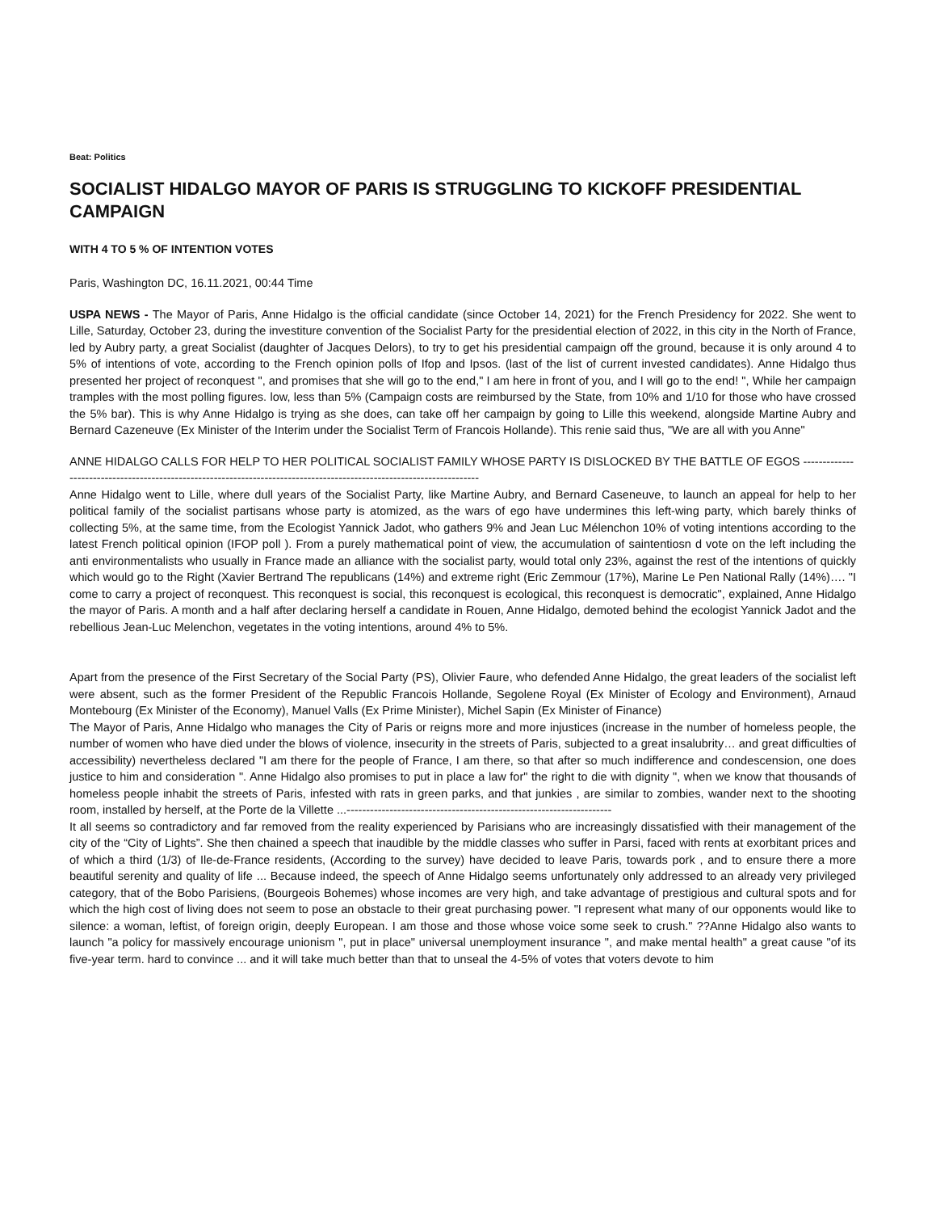Beat: Politics
SOCIALIST HIDALGO MAYOR OF PARIS IS STRUGGLING TO KICKOFF PRESIDENTIAL CAMPAIGN
WITH 4 TO 5 % OF INTENTION VOTES
Paris, Washington DC, 16.11.2021, 00:44 Time
USPA NEWS - The Mayor of Paris, Anne Hidalgo is the official candidate (since October 14, 2021) for the French Presidency for 2022. She went to Lille, Saturday, October 23, during the investiture convention of the Socialist Party for the presidential election of 2022, in this city in the North of France, led by Aubry party, a great Socialist (daughter of Jacques Delors), to try to get his presidential campaign off the ground, because it is only around 4 to 5% of intentions of vote, according to the French opinion polls of Ifop and Ipsos. (last of the list of current invested candidates). Anne Hidalgo thus presented her project of reconquest ", and promises that she will go to the end," I am here in front of you, and I will go to the end! ", While her campaign tramples with the most polling figures. low, less than 5% (Campaign costs are reimbursed by the State, from 10% and 1/10 for those who have crossed the 5% bar). This is why Anne Hidalgo is trying as she does, can take off her campaign by going to Lille this weekend, alongside Martine Aubry and Bernard Cazeneuve (Ex Minister of the Interim under the Socialist Term of Francois Hollande). This renie said thus, "We are all with you Anne"
ANNE HIDALGO CALLS FOR HELP TO HER POLITICAL SOCIALIST FAMILY WHOSE PARTY IS DISLOCKED BY THE BATTLE OF EGOS ----------------------------------------------------------------------------------------------------------------------
Anne Hidalgo went to Lille, where dull years of the Socialist Party, like Martine Aubry, and Bernard Caseneuve, to launch an appeal for help to her political family of the socialist partisans whose party is atomized, as the wars of ego have undermines this left-wing party, which barely thinks of collecting 5%, at the same time, from the Ecologist Yannick Jadot, who gathers 9% and Jean Luc Mélenchon 10% of voting intentions according to the latest French political opinion (IFOP poll ). From a purely mathematical point of view, the accumulation of saintentiosn d vote on the left including the anti environmentalists who usually in France made an alliance with the socialist party, would total only 23%, against the rest of the intentions of quickly which would go to the Right (Xavier Bertrand The republicans (14%) and extreme right (Eric Zemmour (17%), Marine Le Pen National Rally (14%)…. "I come to carry a project of reconquest. This reconquest is social, this reconquest is ecological, this reconquest is democratic", explained, Anne Hidalgo the mayor of Paris. A month and a half after declaring herself a candidate in Rouen, Anne Hidalgo, demoted behind the ecologist Yannick Jadot and the rebellious Jean-Luc Melenchon, vegetates in the voting intentions, around 4% to 5%.
Apart from the presence of the First Secretary of the Social Party (PS), Olivier Faure, who defended Anne Hidalgo, the great leaders of the socialist left were absent, such as the former President of the Republic Francois Hollande, Segolene Royal (Ex Minister of Ecology and Environment), Arnaud Montebourg (Ex Minister of the Economy), Manuel Valls (Ex Prime Minister), Michel Sapin (Ex Minister of Finance)
The Mayor of Paris, Anne Hidalgo who manages the City of Paris or reigns more and more injustices (increase in the number of homeless people, the number of women who have died under the blows of violence, insecurity in the streets of Paris, subjected to a great insalubrity… and great difficulties of accessibility) nevertheless declared "I am there for the people of France, I am there, so that after so much indifference and condescension, one does justice to him and consideration ". Anne Hidalgo also promises to put in place a law for" the right to die with dignity ", when we know that thousands of homeless people inhabit the streets of Paris, infested with rats in green parks, and that junkies , are similar to zombies, wander next to the shooting room, installed by herself, at the Porte de la Villette ...--------------------------------------------------------------------
It all seems so contradictory and far removed from the reality experienced by Parisians who are increasingly dissatisfied with their management of the city of the “City of Lights”. She then chained a speech that inaudible by the middle classes who suffer in Parsi, faced with rents at exorbitant prices and of which a third (1/3) of Ile-de-France residents, (According to the survey) have decided to leave Paris, towards pork , and to ensure there a more beautiful serenity and quality of life ... Because indeed, the speech of Anne Hidalgo seems unfortunately only addressed to an already very privileged category, that of the Bobo Parisiens, (Bourgeois Bohemes) whose incomes are very high, and take advantage of prestigious and cultural spots and for which the high cost of living does not seem to pose an obstacle to their great purchasing power. "I represent what many of our opponents would like to silence: a woman, leftist, of foreign origin, deeply European. I am those and those whose voice some seek to crush." ??Anne Hidalgo also wants to launch "a policy for massively encourage unionism ", put in place" universal unemployment insurance ", and make mental health" a great cause "of its five-year term. hard to convince ... and it will take much better than that to unseal the 4-5% of votes that voters devote to him